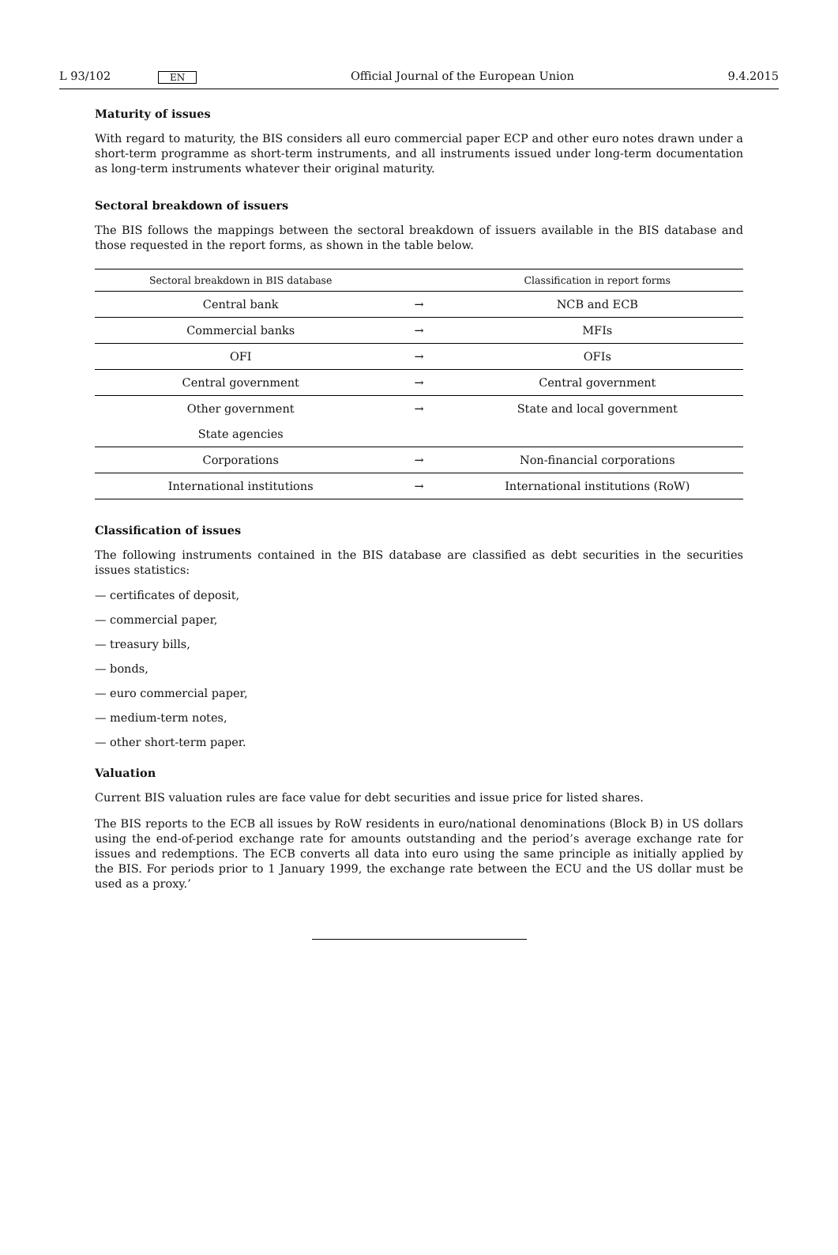L 93/102 EN Official Journal of the European Union 9.4.2015
Maturity of issues
With regard to maturity, the BIS considers all euro commercial paper ECP and other euro notes drawn under a short-term programme as short-term instruments, and all instruments issued under long-term documentation as long-term instruments whatever their original maturity.
Sectoral breakdown of issuers
The BIS follows the mappings between the sectoral breakdown of issuers available in the BIS database and those requested in the report forms, as shown in the table below.
| Sectoral breakdown in BIS database | | Classification in report forms |
| --- | --- | --- |
| Central bank | → | NCB and ECB |
| Commercial banks | → | MFIs |
| OFI | → | OFIs |
| Central government | → | Central government |
| Other government State agencies | → | State and local government |
| Corporations | → | Non-financial corporations |
| International institutions | → | International institutions (RoW) |
Classification of issues
The following instruments contained in the BIS database are classified as debt securities in the securities issues statistics:
— certificates of deposit,
— commercial paper,
— treasury bills,
— bonds,
— euro commercial paper,
— medium-term notes,
— other short-term paper.
Valuation
Current BIS valuation rules are face value for debt securities and issue price for listed shares.
The BIS reports to the ECB all issues by RoW residents in euro/national denominations (Block B) in US dollars using the end-of-period exchange rate for amounts outstanding and the period’s average exchange rate for issues and redemptions. The ECB converts all data into euro using the same principle as initially applied by the BIS. For periods prior to 1 January 1999, the exchange rate between the ECU and the US dollar must be used as a proxy.’